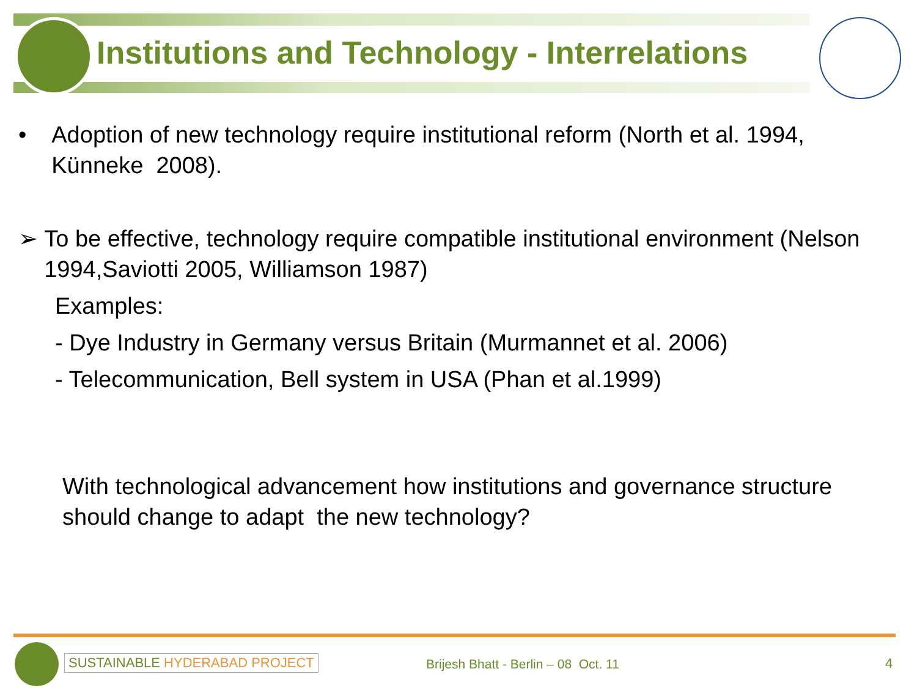Institutions and Technology - Interrelations
• Adoption of new technology require institutional reform (North et al. 1994, Künneke 2008).
➢ To be effective, technology require compatible institutional environment (Nelson 1994,Saviotti 2005, Williamson 1987)
Examples:
- Dye Industry in Germany versus Britain (Murmannet et al. 2006)
- Telecommunication, Bell system in USA (Phan et al.1999)
With technological advancement how institutions and governance structure should change to adapt the new technology?
SUSTAINABLE HYDERABAD PROJECT
Brijesh Bhatt - Berlin – 08 Oct. 11
4